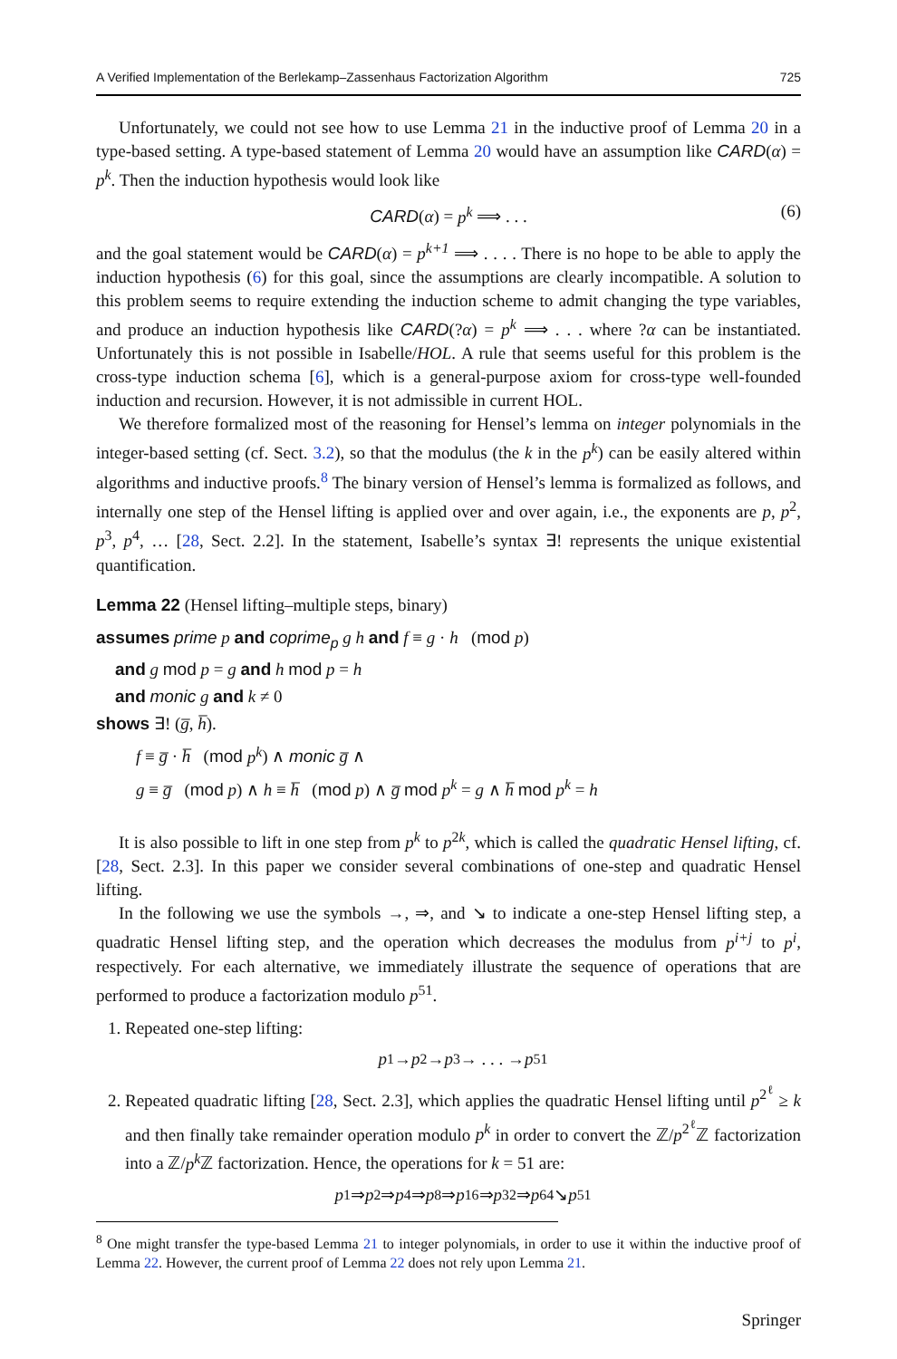A Verified Implementation of the Berlekamp–Zassenhaus Factorization Algorithm 725
Unfortunately, we could not see how to use Lemma 21 in the inductive proof of Lemma 20 in a type-based setting. A type-based statement of Lemma 20 would have an assumption like CARD(α) = p<sup>k</sup>. Then the induction hypothesis would look like
CARD(α) = p<sup>k</sup> ⟹ . . . (6)
and the goal statement would be CARD(α) = p<sup>k+1</sup> ⟹ . . . . There is no hope to be able to apply the induction hypothesis (6) for this goal, since the assumptions are clearly incompatible. A solution to this problem seems to require extending the induction scheme to admit changing the type variables, and produce an induction hypothesis like CARD(?α) = p<sup>k</sup> ⟹ . . . where ?α can be instantiated. Unfortunately this is not possible in Isabelle/HOL. A rule that seems useful for this problem is the cross-type induction schema [6], which is a general-purpose axiom for cross-type well-founded induction and recursion. However, it is not admissible in current HOL.
We therefore formalized most of the reasoning for Hensel’s lemma on integer polynomials in the integer-based setting (cf. Sect. 3.2), so that the modulus (the k in the p<sup>k</sup>) can be easily altered within algorithms and inductive proofs.<sup>8</sup> The binary version of Hensel’s lemma is formalized as follows, and internally one step of the Hensel lifting is applied over and over again, i.e., the exponents are p, p<sup>2</sup>, p<sup>3</sup>, p<sup>4</sup>, … [28, Sect. 2.2]. In the statement, Isabelle’s syntax ∃! represents the unique existential quantification.
Lemma 22 (Hensel lifting–multiple steps, binary)
assumes prime p and coprime<sub>p</sub> g h and f ≡ g · h (mod p)
and g mod p = g and h mod p = h
and monic g and k ≠ 0
shows ∃! (g̅, h̅).
f ≡ g̅ · h̅ (mod p<sup>k</sup>) ∧ monic g̅ ∧
g ≡ g̅ (mod p) ∧ h ≡ h̅ (mod p) ∧ g̅ mod p<sup>k</sup> = g ∧ h̅ mod p<sup>k</sup> = h
It is also possible to lift in one step from p<sup>k</sup> to p<sup>2k</sup>, which is called the quadratic Hensel lifting, cf. [28, Sect. 2.3]. In this paper we consider several combinations of one-step and quadratic Hensel lifting.
In the following we use the symbols →, ⇒, and ↘ to indicate a one-step Hensel lifting step, a quadratic Hensel lifting step, and the operation which decreases the modulus from p<sup>i+j</sup> to p<sup>i</sup>, respectively. For each alternative, we immediately illustrate the sequence of operations that are performed to produce a factorization modulo p<sup>51</sup>.
1. Repeated one-step lifting:
p<sup>1</sup> → p<sup>2</sup> → p<sup>3</sup> → . . . → p<sup>51</sup>
2. Repeated quadratic lifting [28, Sect. 2.3], which applies the quadratic Hensel lifting until p<sup>2<sup>ℓ</sup></sup> ≥ k and then finally take remainder operation modulo p<sup>k</sup> in order to convert the ℤ/p<sup>2<sup>ℓ</sup></sup>ℤ factorization into a ℤ/p<sup>k</sup> ℤ factorization. Hence, the operations for k = 51 are:
p<sup>1</sup> ⇒ p<sup>2</sup> ⇒ p<sup>4</sup> ⇒ p<sup>8</sup> ⇒ p<sup>16</sup> ⇒ p<sup>32</sup> ⇒ p<sup>64</sup> ↘ p<sup>51</sup>
<sup>8</sup> One might transfer the type-based Lemma 21 to integer polynomials, in order to use it within the inductive proof of Lemma 22. However, the current proof of Lemma 22 does not rely upon Lemma 21.
Springer